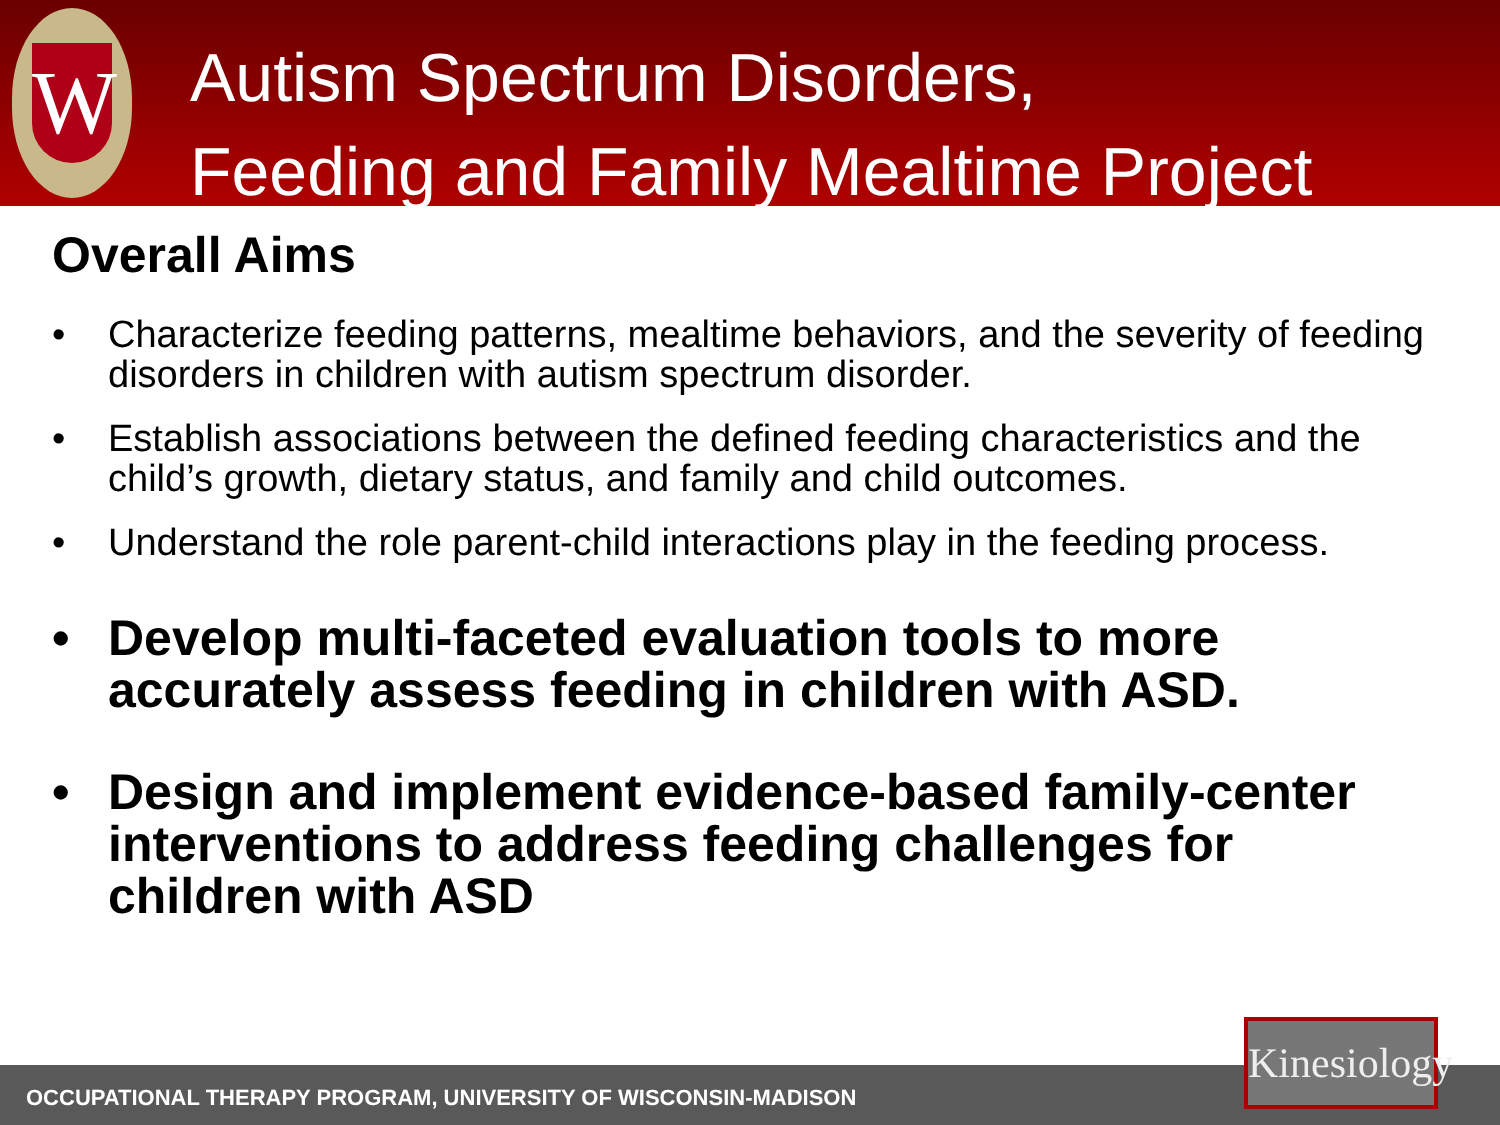W
Autism Spectrum Disorders,
Feeding and Family Mealtime Project
Overall Aims
• Characterize feeding patterns, mealtime behaviors, and the severity of feeding disorders in children with autism spectrum disorder.
• Establish associations between the defined feeding characteristics and the child’s growth, dietary status, and family and child outcomes.
• Understand the role parent-child interactions play in the feeding process.
• Develop multi-faceted evaluation tools to more accurately assess feeding in children with ASD.
• Design and implement evidence-based family-center interventions to address feeding challenges for children with ASD
OCCUPATIONAL THERAPY PROGRAM, UNIVERSITY OF WISCONSIN-MADISON
Kinesiology